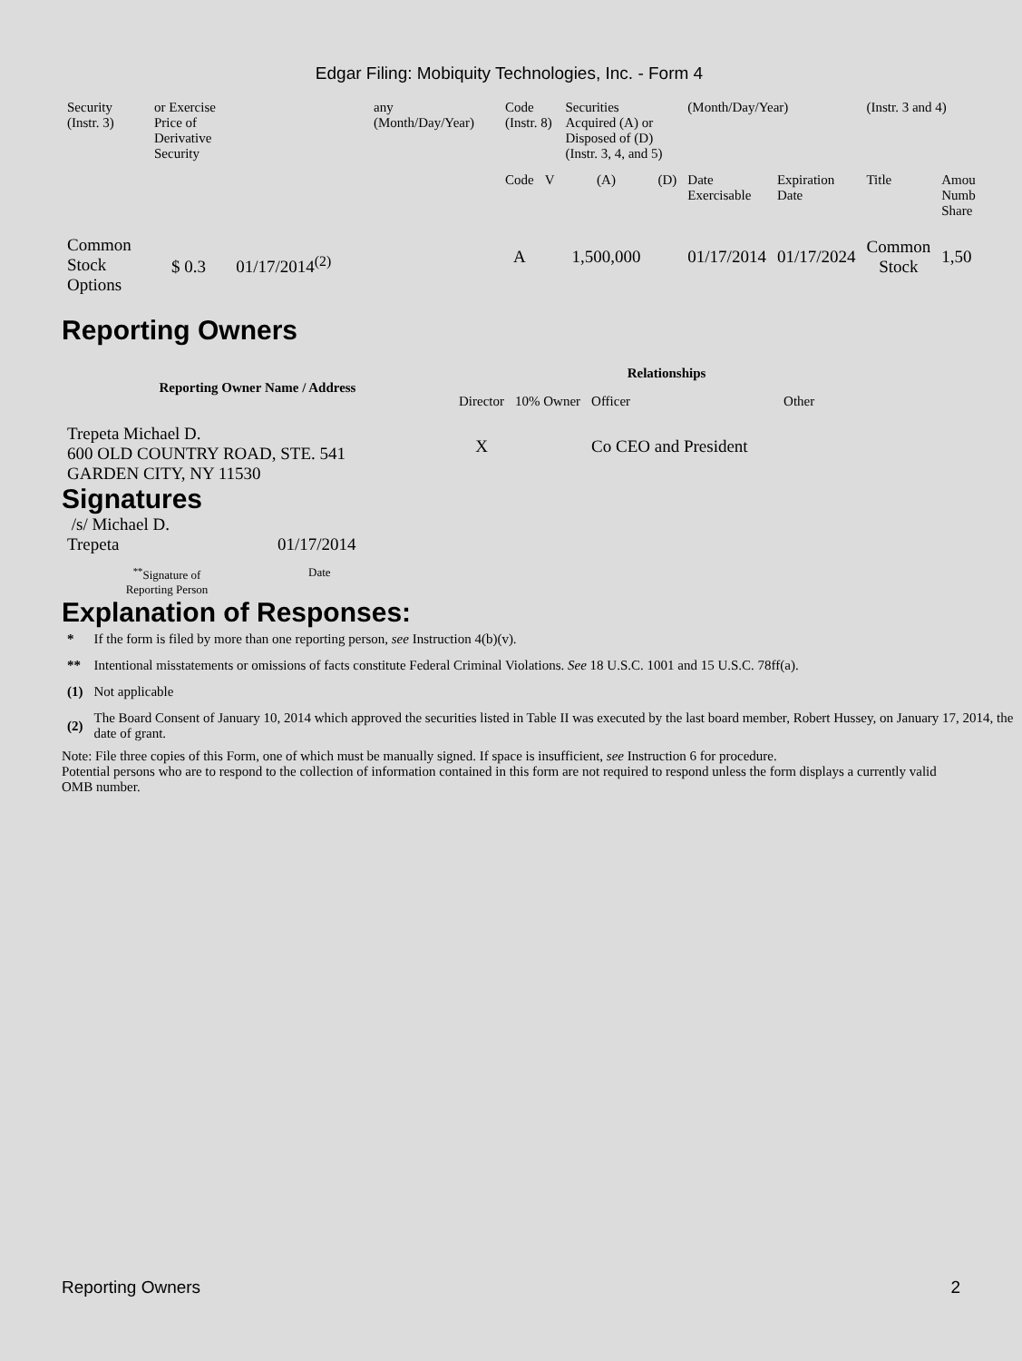Edgar Filing: Mobiquity Technologies, Inc. - Form 4
| Security (Instr. 3) | or Exercise Price of Derivative Security | any (Month/Day/Year) | Code (Instr. 8) | | Securities Acquired (A) or Disposed of (D) (Instr. 3, 4, and 5) | | (Month/Day/Year) | | (Instr. 3 and 4) | |
| | | | Code | V | (A) | (D) | Date Exercisable | Expiration Date | Title | Amou Numb Share |
| Common Stock Options | $ 0.3 01/17/2014<sup>(2)</sup> | | A | | 1,500,000 | | 01/17/2014 | 01/17/2024 | Common Stock | 1,50 |
Reporting Owners
| Reporting Owner Name / Address | Relationships | | | |
| --- | --- | --- | --- | --- |
| | Director | 10% Owner | Officer | Other |
| Trepeta Michael D. 600 OLD COUNTRY ROAD, STE. 541 GARDEN CITY, NY 11530 | X | | Co CEO and President | |
Signatures
| /s/ Michael D. Trepeta | 01/17/2014 |
| <sup>**</sup> Signature of Reporting Person | Date |
Explanation of Responses:
| * | If the form is filed by more than one reporting person, see Instruction 4(b)(v). |
| ** | Intentional misstatements or omissions of facts constitute Federal Criminal Violations. See 18 U.S.C. 1001 and 15 U.S.C. 78ff(a). |
| (1) | Not applicable |
| (2) | The Board Consent of January 10, 2014 which approved the securities listed in Table II was executed by the last board member, Robert Hussey, on January 17, 2014, the date of grant. |
Note: File three copies of this Form, one of which must be manually signed. If space is insufficient, see Instruction 6 for procedure.
Potential persons who are to respond to the collection of information contained in this form are not required to respond unless the form displays a currently valid OMB number.
Reporting Owners 2